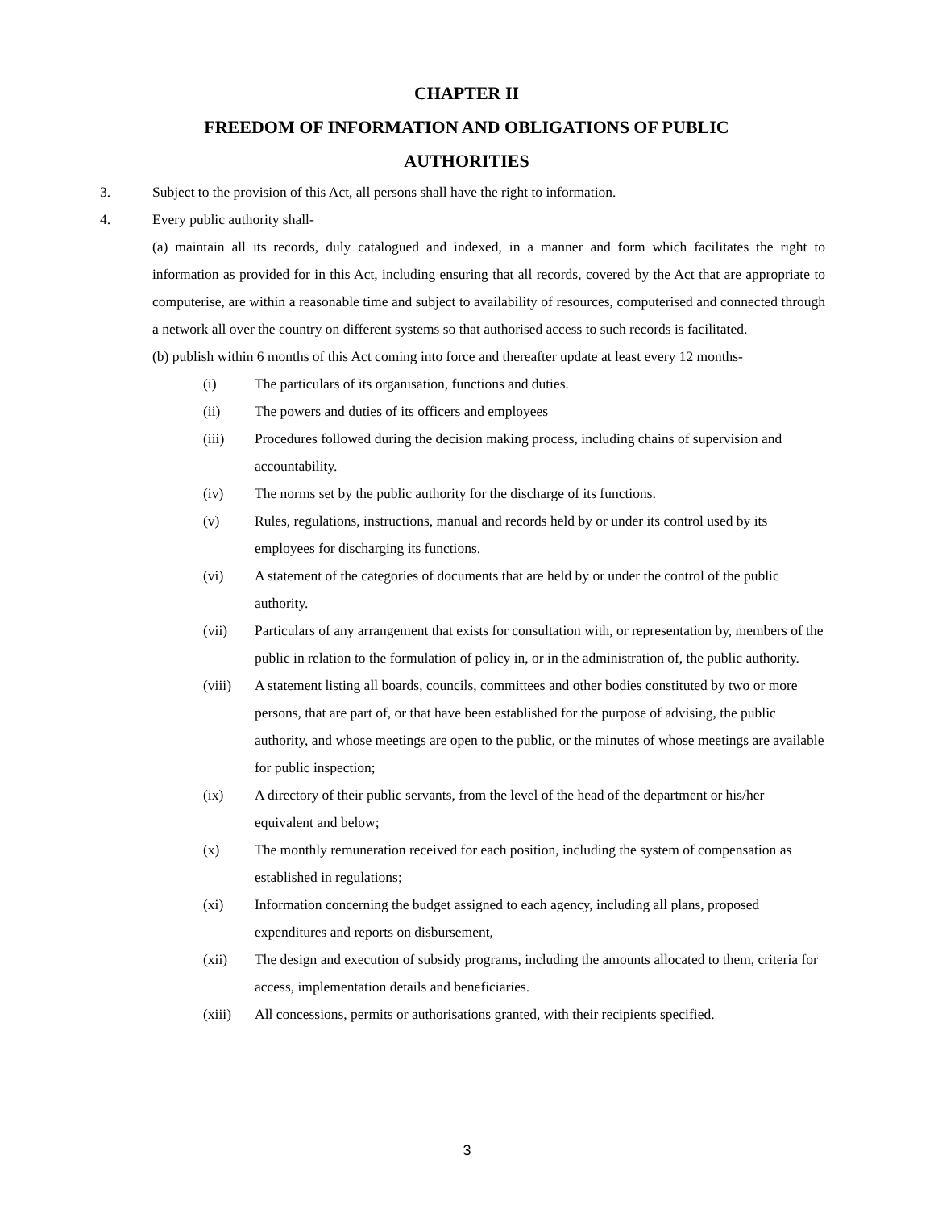CHAPTER II
FREEDOM OF INFORMATION AND OBLIGATIONS OF PUBLIC
AUTHORITIES
3. Subject to the provision of this Act, all persons shall have the right to information.
4. Every public authority shall-
(a) maintain all its records, duly catalogued and indexed, in a manner and form which facilitates the right to information as provided for in this Act, including ensuring that all records, covered by the Act that are appropriate to computerise, are within a reasonable time and subject to availability of resources, computerised and connected through a network all over the country on different systems so that authorised access to such records is facilitated.
(b) publish within 6 months of this Act coming into force and thereafter update at least every 12 months-
(i) The particulars of its organisation, functions and duties.
(ii) The powers and duties of its officers and employees
(iii) Procedures followed during the decision making process, including chains of supervision and accountability.
(iv) The norms set by the public authority for the discharge of its functions.
(v) Rules, regulations, instructions, manual and records held by or under its control used by its employees for discharging its functions.
(vi) A statement of the categories of documents that are held by or under the control of the public authority.
(vii) Particulars of any arrangement that exists for consultation with, or representation by, members of the public in relation to the formulation of policy in, or in the administration of, the public authority.
(viii) A statement listing all boards, councils, committees and other bodies constituted by two or more persons, that are part of, or that have been established for the purpose of advising, the public authority, and whose meetings are open to the public, or the minutes of whose meetings are available for public inspection;
(ix) A directory of their public servants, from the level of the head of the department or his/her equivalent and below;
(x) The monthly remuneration received for each position, including the system of compensation as established in regulations;
(xi) Information concerning the budget assigned to each agency, including all plans, proposed expenditures and reports on disbursement,
(xii) The design and execution of subsidy programs, including the amounts allocated to them, criteria for access, implementation details and beneficiaries.
(xiii) All concessions, permits or authorisations granted, with their recipients specified.
3